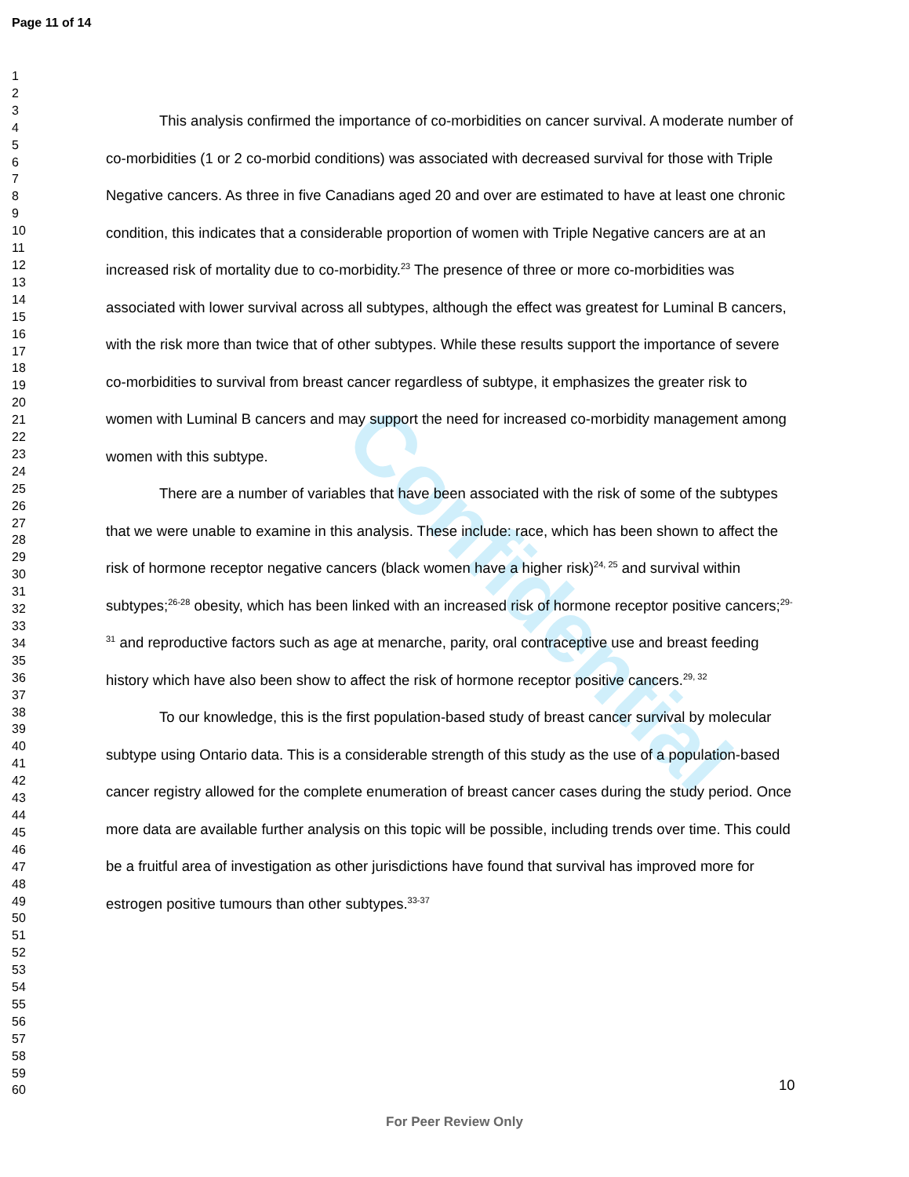Confidential
Page 11 of 14
1
2
3
4
5
6
7
8
9
10
11
12
13
14
15
16
17
18
19
20
21
22
23
24
25
26
27
28
29
30
31
32
33
34
35
36
37
38
39
40
41
42
43
44
45
46
47
48
49
50
51
52
53
54
55
56
57
58
59
60
This analysis confirmed the importance of co-morbidities on cancer survival. A moderate number of co-morbidities (1 or 2 co-morbid conditions) was associated with decreased survival for those with Triple Negative cancers. As three in five Canadians aged 20 and over are estimated to have at least one chronic condition, this indicates that a considerable proportion of women with Triple Negative cancers are at an increased risk of mortality due to co-morbidity.<sup>23</sup> The presence of three or more co-morbidities was associated with lower survival across all subtypes, although the effect was greatest for Luminal B cancers, with the risk more than twice that of other subtypes. While these results support the importance of severe co-morbidities to survival from breast cancer regardless of subtype, it emphasizes the greater risk to women with Luminal B cancers and may support the need for increased co-morbidity management among women with this subtype.
There are a number of variables that have been associated with the risk of some of the subtypes that we were unable to examine in this analysis. These include: race, which has been shown to affect the risk of hormone receptor negative cancers (black women have a higher risk)<sup>24, 25</sup> and survival within subtypes;<sup>26-28</sup> obesity, which has been linked with an increased risk of hormone receptor positive cancers;<sup>29-31</sup> and reproductive factors such as age at menarche, parity, oral contraceptive use and breast feeding history which have also been show to affect the risk of hormone receptor positive cancers.<sup>29, 32</sup>
To our knowledge, this is the first population-based study of breast cancer survival by molecular subtype using Ontario data. This is a considerable strength of this study as the use of a population-based cancer registry allowed for the complete enumeration of breast cancer cases during the study period. Once more data are available further analysis on this topic will be possible, including trends over time. This could be a fruitful area of investigation as other jurisdictions have found that survival has improved more for estrogen positive tumours than other subtypes.<sup>33-37</sup>
10
For Peer Review Only